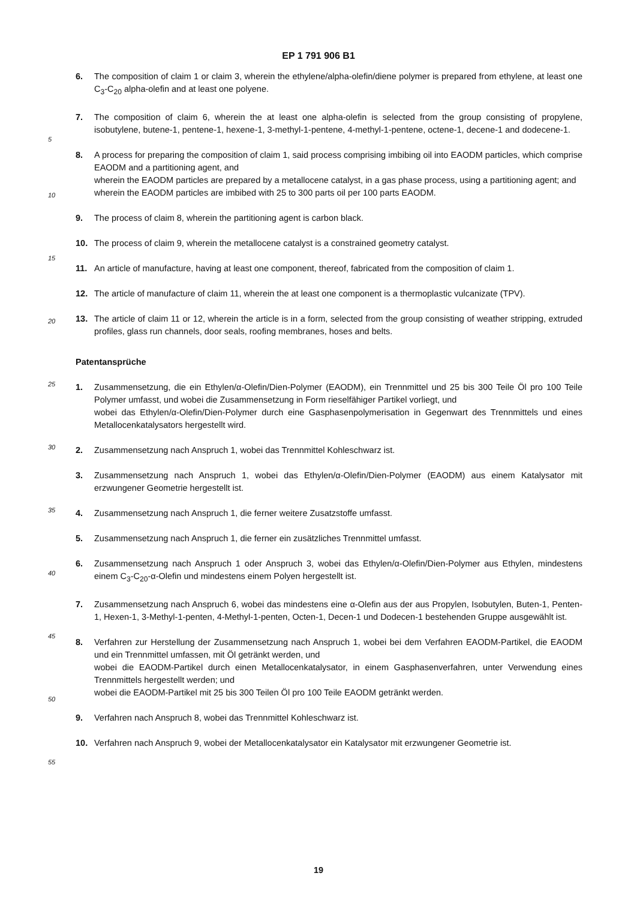EP 1 791 906 B1
6. The composition of claim 1 or claim 3, wherein the ethylene/alpha-olefin/diene polymer is prepared from ethylene, at least one C<sub>3</sub>-C<sub>20</sub> alpha-olefin and at least one polyene.
7.
5
The composition of claim 6, wherein the at least one alpha-olefin is selected from the group consisting of propylene, isobutylene, butene-1, pentene-1, hexene-1, 3-methyl-1-pentene, 4-methyl-1-pentene, octene-1, decene-1 and dodecene-1.
8. A process for preparing the composition of claim 1, said process comprising imbibing oil into EAODM particles, which comprise EAODM and a partitioning agent, and
10
wherein the EAODM particles are prepared by a metallocene catalyst, in a gas phase process, using a partitioning agent; and
wherein the EAODM particles are imbibed with 25 to 300 parts oil per 100 parts EAODM.
9. The process of claim 8, wherein the partitioning agent is carbon black.
15
10. The process of claim 9, wherein the metallocene catalyst is a constrained geometry catalyst.
11. An article of manufacture, having at least one component, thereof, fabricated from the composition of claim 1.
12.
20
The article of manufacture of claim 11, wherein the at least one component is a thermoplastic vulcanizate (TPV).
13. The article of claim 11 or 12, wherein the article is in a form, selected from the group consisting of weather stripping, extruded profiles, glass run channels, door seals, roofing membranes, hoses and belts.
25
Patentansprüche
1. Zusammensetzung, die ein Ethylen/α-Olefin/Dien-Polymer (EAODM), ein Trennmittel und 25 bis 300 Teile Öl pro 100 Teile Polymer umfasst, und wobei die Zusammensetzung in Form rieselfähiger Partikel vorliegt, und
30
wobei das Ethylen/α-Olefin/Dien-Polymer durch eine Gasphasenpolymerisation in Gegenwart des Trennmittels und eines Metallocenkatalysators hergestellt wird.
2. Zusammensetzung nach Anspruch 1, wobei das Trennmittel Kohleschwarz ist.
3.
35
Zusammensetzung nach Anspruch 1, wobei das Ethylen/α-Olefin/Dien-Polymer (EAODM) aus einem Katalysator mit erzwungener Geometrie hergestellt ist.
4. Zusammensetzung nach Anspruch 1, die ferner weitere Zusatzstoffe umfasst.
5.
40
Zusammensetzung nach Anspruch 1, die ferner ein zusätzliches Trennmittel umfasst.
6. Zusammensetzung nach Anspruch 1 oder Anspruch 3, wobei das Ethylen/α-Olefin/Dien-Polymer aus Ethylen, mindestens einem C<sub>3</sub>-C<sub>20</sub>-α-Olefin und mindestens einem Polyen hergestellt ist.
7.
45
Zusammensetzung nach Anspruch 6, wobei das mindestens eine α-Olefin aus der aus Propylen, Isobutylen, Buten-1, Penten-1, Hexen-1, 3-Methyl-1-penten, 4-Methyl-1-penten, Octen-1, Decen-1 und Dodecen-1 bestehenden Gruppe ausgewählt ist.
8. Verfahren zur Herstellung der Zusammensetzung nach Anspruch 1, wobei bei dem Verfahren EAODM-Partikel, die EAODM und ein Trennmittel umfassen, mit Öl getränkt werden, und
50
wobei die EAODM-Partikel durch einen Metallocenkatalysator, in einem Gasphasenverfahren, unter Verwendung eines Trennmittels hergestellt werden; und
wobei die EAODM-Partikel mit 25 bis 300 Teilen Öl pro 100 Teile EAODM getränkt werden.
9.
55
Verfahren nach Anspruch 8, wobei das Trennmittel Kohleschwarz ist.
10. Verfahren nach Anspruch 9, wobei der Metallocenkatalysator ein Katalysator mit erzwungener Geometrie ist.
19